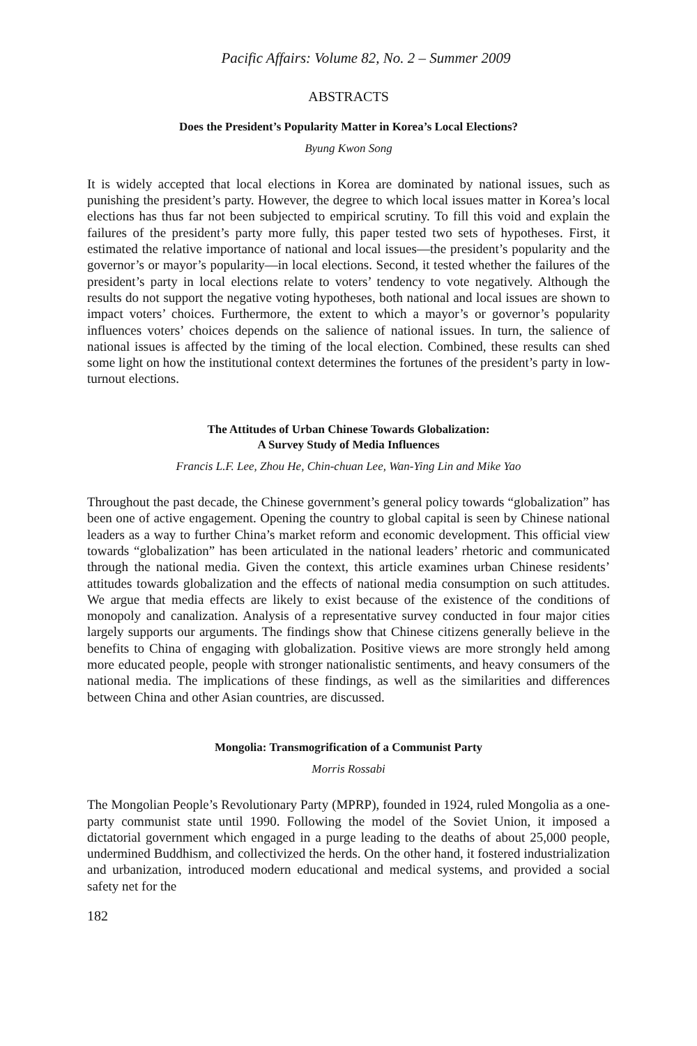Pacific Affairs: Volume 82, No. 2 – Summer 2009
ABSTRACTS
Does the President’s Popularity Matter in Korea’s Local Elections?
Byung Kwon Song
It is widely accepted that local elections in Korea are dominated by national issues, such as punishing the president’s party. However, the degree to which local issues matter in Korea’s local elections has thus far not been subjected to empirical scrutiny. To fill this void and explain the failures of the president’s party more fully, this paper tested two sets of hypotheses. First, it estimated the relative importance of national and local issues—the president’s popularity and the governor’s or mayor’s popularity—in local elections. Second, it tested whether the failures of the president’s party in local elections relate to voters’ tendency to vote negatively. Although the results do not support the negative voting hypotheses, both national and local issues are shown to impact voters’ choices. Furthermore, the extent to which a mayor’s or governor’s popularity influences voters’ choices depends on the salience of national issues. In turn, the salience of national issues is affected by the timing of the local election. Combined, these results can shed some light on how the institutional context determines the fortunes of the president’s party in low-turnout elections.
The Attitudes of Urban Chinese Towards Globalization:
A Survey Study of Media Influences
Francis L.F. Lee, Zhou He, Chin-chuan Lee, Wan-Ying Lin and Mike Yao
Throughout the past decade, the Chinese government’s general policy towards “globalization” has been one of active engagement. Opening the country to global capital is seen by Chinese national leaders as a way to further China’s market reform and economic development. This official view towards “globalization” has been articulated in the national leaders’ rhetoric and communicated through the national media. Given the context, this article examines urban Chinese residents’ attitudes towards globalization and the effects of national media consumption on such attitudes. We argue that media effects are likely to exist because of the existence of the conditions of monopoly and canalization. Analysis of a representative survey conducted in four major cities largely supports our arguments. The findings show that Chinese citizens generally believe in the benefits to China of engaging with globalization. Positive views are more strongly held among more educated people, people with stronger nationalistic sentiments, and heavy consumers of the national media. The implications of these findings, as well as the similarities and differences between China and other Asian countries, are discussed.
Mongolia: Transmogrification of a Communist Party
Morris Rossabi
The Mongolian People’s Revolutionary Party (MPRP), founded in 1924, ruled Mongolia as a one-party communist state until 1990. Following the model of the Soviet Union, it imposed a dictatorial government which engaged in a purge leading to the deaths of about 25,000 people, undermined Buddhism, and collectivized the herds. On the other hand, it fostered industrialization and urbanization, introduced modern educational and medical systems, and provided a social safety net for the
182